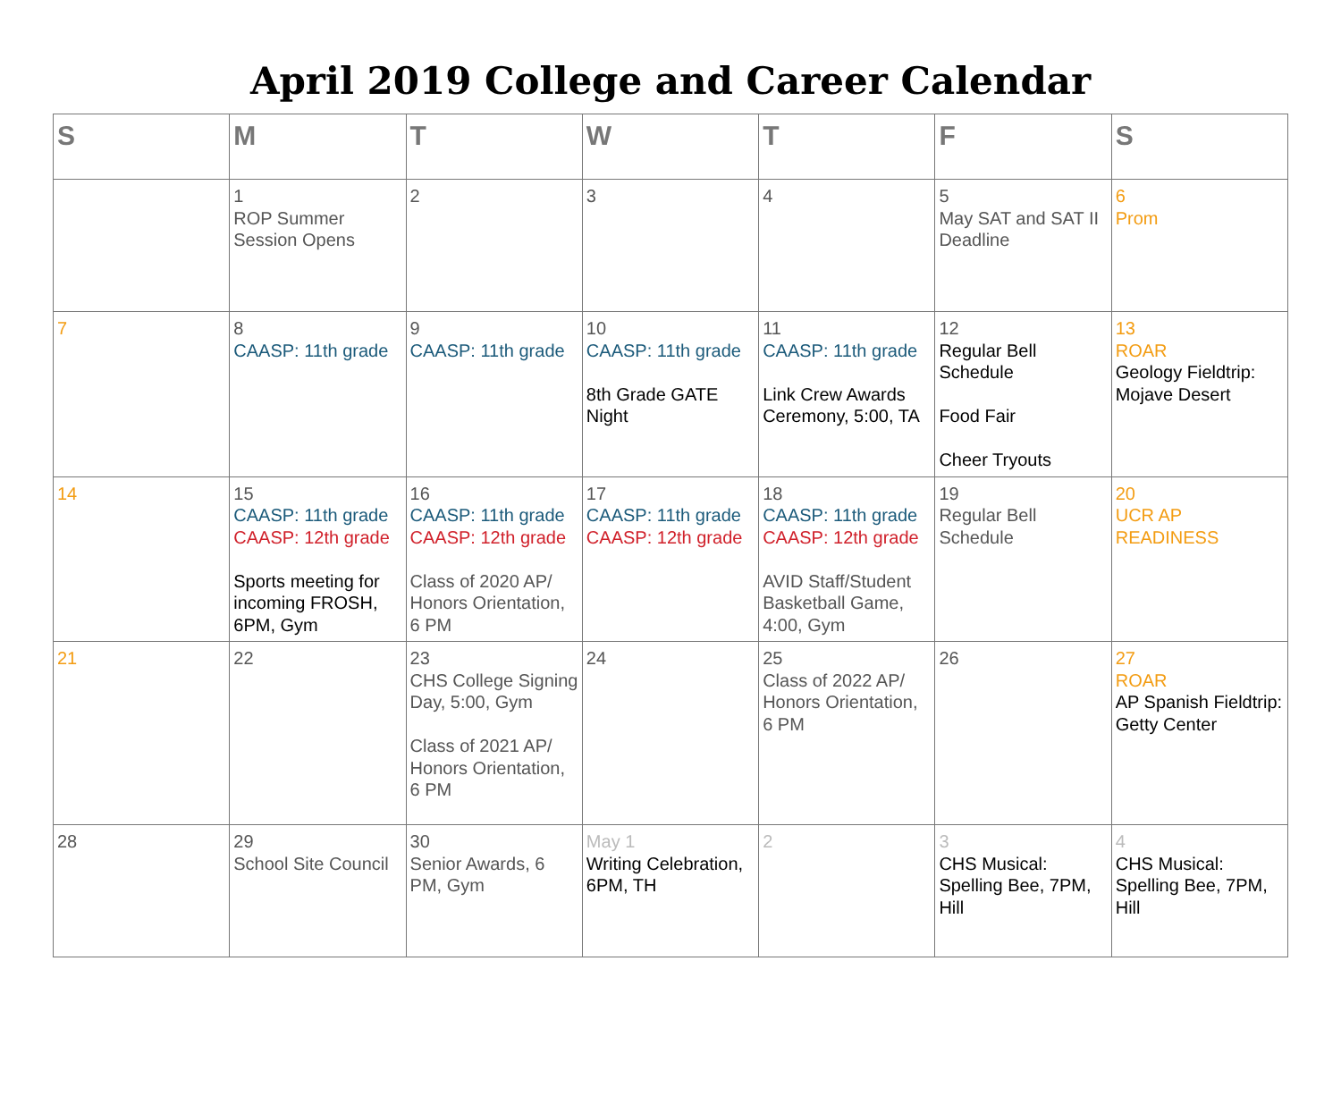April 2019 College and Career Calendar
| S | M | T | W | T | F | S |
| --- | --- | --- | --- | --- | --- | --- |
| | 1 ROP Summer Session Opens | 2 | 3 | 4 | 5 May SAT and SAT II Deadline | 6 Prom |
| 7 | 8 CAASP: 11th grade | 9 CAASP: 11th grade | 10 CAASP: 11th grade 8th Grade GATE Night | 11 CAASP: 11th grade Link Crew Awards Ceremony, 5:00, TA | 12 Regular Bell Schedule Food Fair Cheer Tryouts | 13 ROAR Geology Fieldtrip: Mojave Desert |
| 14 | 15 CAASP: 11th grade CAASP: 12th grade Sports meeting for incoming FROSH, 6PM, Gym | 16 CAASP: 11th grade CAASP: 12th grade Class of 2020 AP/ Honors Orientation, 6 PM | 17 CAASP: 11th grade CAASP: 12th grade | 18 CAASP: 11th grade CAASP: 12th grade AVID Staff/Student Basketball Game, 4:00, Gym | 19 Regular Bell Schedule | 20 UCR AP READINESS |
| 21 | 22 | 23 CHS College Signing Day, 5:00, Gym Class of 2021 AP/ Honors Orientation, 6 PM | 24 | 25 Class of 2022 AP/ Honors Orientation, 6 PM | 26 | 27 ROAR AP Spanish Fieldtrip: Getty Center |
| 28 | 29 School Site Council | 30 Senior Awards, 6 PM, Gym | May 1 Writing Celebration, 6PM, TH | 2 | 3 CHS Musical: Spelling Bee, 7PM, Hill | 4 CHS Musical: Spelling Bee, 7PM, Hill |